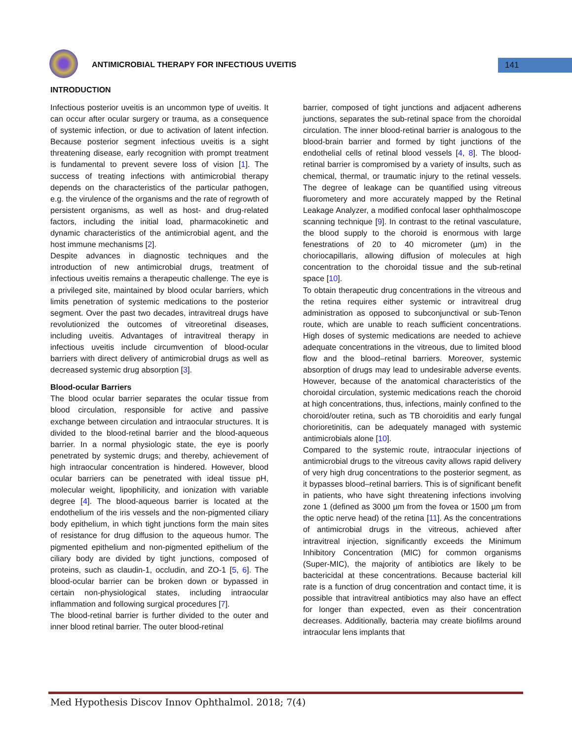ANTIMICROBIAL THERAPY FOR INFECTIOUS UVEITIS
141
INTRODUCTION
Infectious posterior uveitis is an uncommon type of uveitis. It can occur after ocular surgery or trauma, as a consequence of systemic infection, or due to activation of latent infection. Because posterior segment infectious uveitis is a sight threatening disease, early recognition with prompt treatment is fundamental to prevent severe loss of vision [1]. The success of treating infections with antimicrobial therapy depends on the characteristics of the particular pathogen, e.g. the virulence of the organisms and the rate of regrowth of persistent organisms, as well as host- and drug-related factors, including the initial load, pharmacokinetic and dynamic characteristics of the antimicrobial agent, and the host immune mechanisms [2].
Despite advances in diagnostic techniques and the introduction of new antimicrobial drugs, treatment of infectious uveitis remains a therapeutic challenge. The eye is a privileged site, maintained by blood ocular barriers, which limits penetration of systemic medications to the posterior segment. Over the past two decades, intravitreal drugs have revolutionized the outcomes of vitreoretinal diseases, including uveitis. Advantages of intravitreal therapy in infectious uveitis include circumvention of blood-ocular barriers with direct delivery of antimicrobial drugs as well as decreased systemic drug absorption [3].
Blood-ocular Barriers
The blood ocular barrier separates the ocular tissue from blood circulation, responsible for active and passive exchange between circulation and intraocular structures. It is divided to the blood-retinal barrier and the blood-aqueous barrier. In a normal physiologic state, the eye is poorly penetrated by systemic drugs; and thereby, achievement of high intraocular concentration is hindered. However, blood ocular barriers can be penetrated with ideal tissue pH, molecular weight, lipophilicity, and ionization with variable degree [4]. The blood-aqueous barrier is located at the endothelium of the iris vessels and the non-pigmented ciliary body epithelium, in which tight junctions form the main sites of resistance for drug diffusion to the aqueous humor. The pigmented epithelium and non-pigmented epithelium of the ciliary body are divided by tight junctions, composed of proteins, such as claudin-1, occludin, and ZO-1 [5, 6]. The blood-ocular barrier can be broken down or bypassed in certain non-physiological states, including intraocular inflammation and following surgical procedures [7].
The blood-retinal barrier is further divided to the outer and inner blood retinal barrier. The outer blood-retinal
barrier, composed of tight junctions and adjacent adherens junctions, separates the sub-retinal space from the choroidal circulation. The inner blood-retinal barrier is analogous to the blood-brain barrier and formed by tight junctions of the endothelial cells of retinal blood vessels [4, 8]. The blood-retinal barrier is compromised by a variety of insults, such as chemical, thermal, or traumatic injury to the retinal vessels. The degree of leakage can be quantified using vitreous fluorometery and more accurately mapped by the Retinal Leakage Analyzer, a modified confocal laser ophthalmoscope scanning technique [9]. In contrast to the retinal vasculature, the blood supply to the choroid is enormous with large fenestrations of 20 to 40 micrometer (µm) in the choriocapillaris, allowing diffusion of molecules at high concentration to the choroidal tissue and the sub-retinal space [10].
To obtain therapeutic drug concentrations in the vitreous and the retina requires either systemic or intravitreal drug administration as opposed to subconjunctival or sub-Tenon route, which are unable to reach sufficient concentrations. High doses of systemic medications are needed to achieve adequate concentrations in the vitreous, due to limited blood flow and the blood–retinal barriers. Moreover, systemic absorption of drugs may lead to undesirable adverse events. However, because of the anatomical characteristics of the choroidal circulation, systemic medications reach the choroid at high concentrations, thus, infections, mainly confined to the choroid/outer retina, such as TB choroiditis and early fungal chorioretinitis, can be adequately managed with systemic antimicrobials alone [10].
Compared to the systemic route, intraocular injections of antimicrobial drugs to the vitreous cavity allows rapid delivery of very high drug concentrations to the posterior segment, as it bypasses blood–retinal barriers. This is of significant benefit in patients, who have sight threatening infections involving zone 1 (defined as 3000 µm from the fovea or 1500 µm from the optic nerve head) of the retina [11]. As the concentrations of antimicrobial drugs in the vitreous, achieved after intravitreal injection, significantly exceeds the Minimum Inhibitory Concentration (MIC) for common organisms (Super-MIC), the majority of antibiotics are likely to be bactericidal at these concentrations. Because bacterial kill rate is a function of drug concentration and contact time, it is possible that intravitreal antibiotics may also have an effect for longer than expected, even as their concentration decreases. Additionally, bacteria may create biofilms around intraocular lens implants that
Med Hypothesis Discov Innov Ophthalmol. 2018; 7(4)